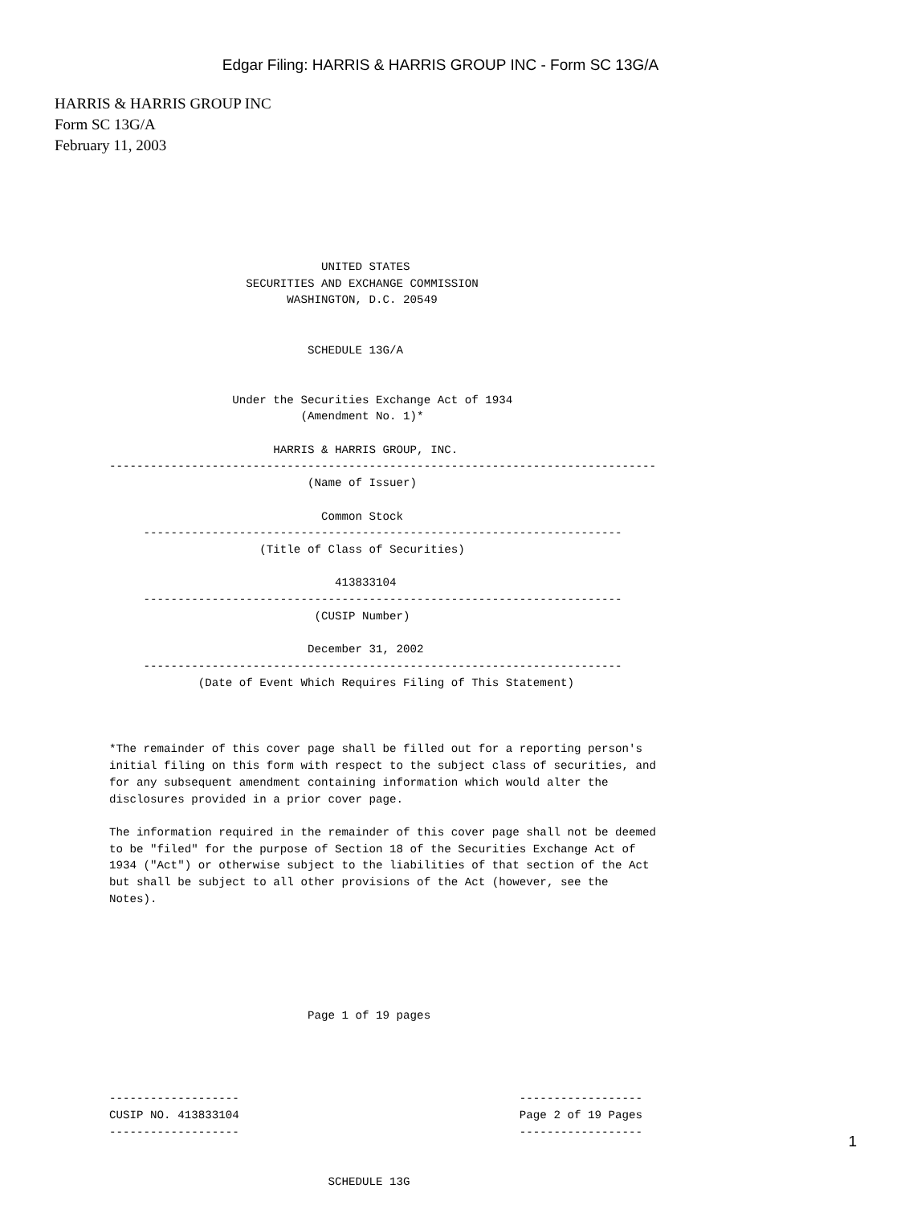Edgar Filing: HARRIS & HARRIS GROUP INC - Form SC 13G/A
HARRIS & HARRIS GROUP INC
Form SC 13G/A
February 11, 2003
                               UNITED STATES
                    SECURITIES AND EXCHANGE COMMISSION
                          WASHINGTON, D.C. 20549


                             SCHEDULE 13G/A


                  Under the Securities Exchange Act of 1934
                            (Amendment No. 1)*

                        HARRIS & HARRIS GROUP, INC.
--------------------------------------------------------------------------------
                             (Name of Issuer)

                               Common Stock
     ----------------------------------------------------------------------
                      (Title of Class of Securities)

                                 413833104
     ----------------------------------------------------------------------
                              (CUSIP Number)

                             December 31, 2002
     ----------------------------------------------------------------------
             (Date of Event Which Requires Filing of This Statement)



*The remainder of this cover page shall be filled out for a reporting person's
initial filing on this form with respect to the subject class of securities, and
for any subsequent amendment containing information which would alter the
disclosures provided in a prior cover page.

The information required in the remainder of this cover page shall not be deemed
to be "filed" for the purpose of Section 18 of the Securities Exchange Act of
1934 ("Act") or otherwise subject to the liabilities of that section of the Act
but shall be subject to all other provisions of the Act (however, see the
Notes).






                             Page 1 of 19 pages




-------------------                                         ------------------
CUSIP NO. 413833104                                         Page 2 of 19 Pages
-------------------                                         ------------------


                                SCHEDULE 13G
1